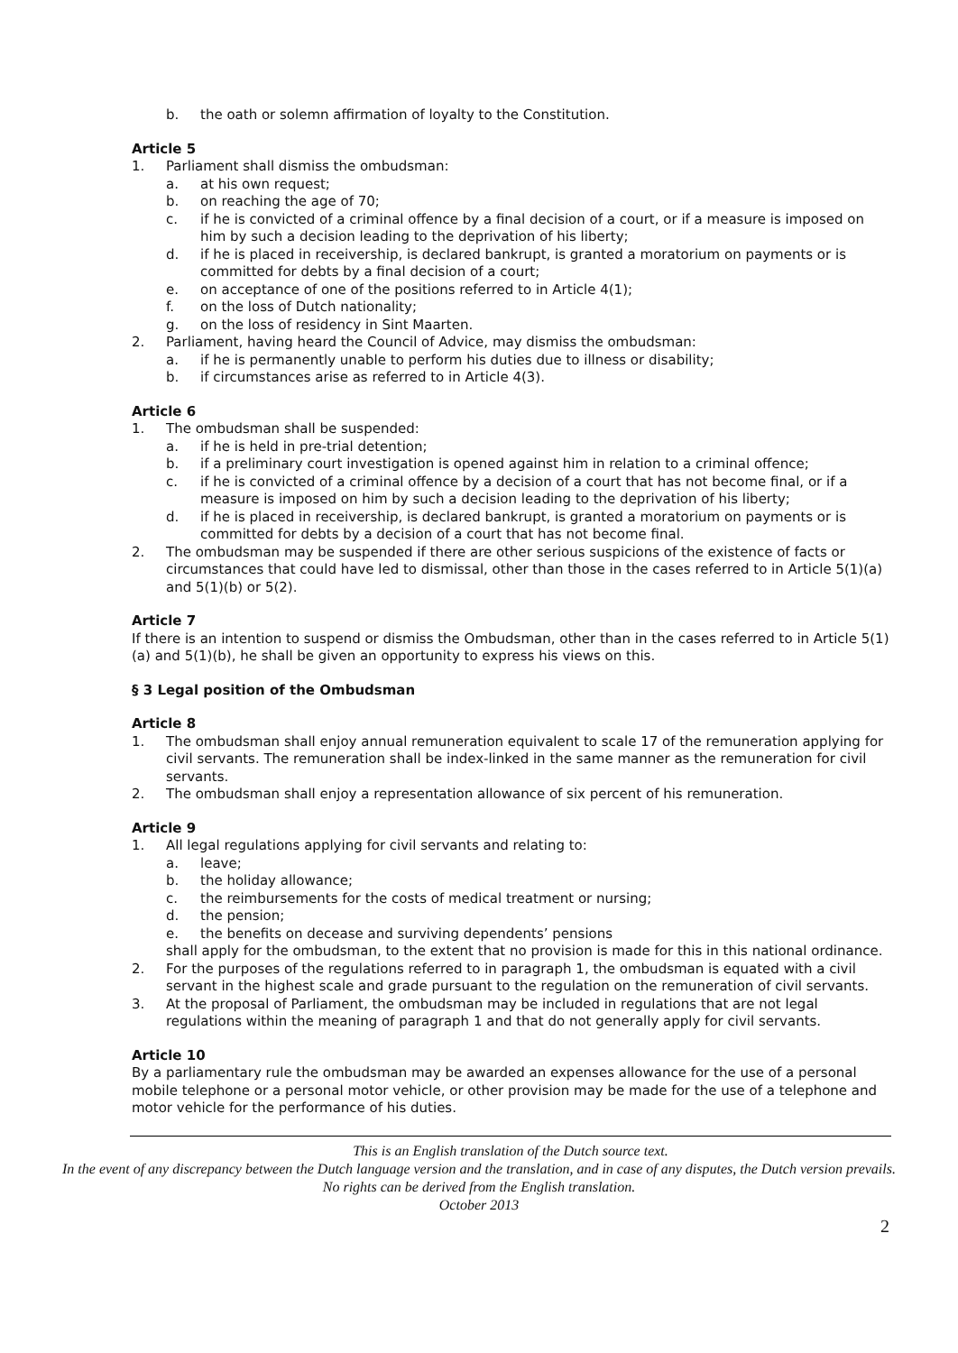b. the oath or solemn affirmation of loyalty to the Constitution.
Article 5
1. Parliament shall dismiss the ombudsman:
a. at his own request;
b. on reaching the age of 70;
c. if he is convicted of a criminal offence by a final decision of a court, or if a measure is imposed on him by such a decision leading to the deprivation of his liberty;
d. if he is placed in receivership, is declared bankrupt, is granted a moratorium on payments or is committed for debts by a final decision of a court;
e. on acceptance of one of the positions referred to in Article 4(1);
f. on the loss of Dutch nationality;
g. on the loss of residency in Sint Maarten.
2. Parliament, having heard the Council of Advice, may dismiss the ombudsman:
a. if he is permanently unable to perform his duties due to illness or disability;
b. if circumstances arise as referred to in Article 4(3).
Article 6
1. The ombudsman shall be suspended:
a. if he is held in pre-trial detention;
b. if a preliminary court investigation is opened against him in relation to a criminal offence;
c. if he is convicted of a criminal offence by a decision of a court that has not become final, or if a measure is imposed on him by such a decision leading to the deprivation of his liberty;
d. if he is placed in receivership, is declared bankrupt, is granted a moratorium on payments or is committed for debts by a decision of a court that has not become final.
2. The ombudsman may be suspended if there are other serious suspicions of the existence of facts or circumstances that could have led to dismissal, other than those in the cases referred to in Article 5(1)(a) and 5(1)(b) or 5(2).
Article 7
If there is an intention to suspend or dismiss the Ombudsman, other than in the cases referred to in Article 5(1)(a) and 5(1)(b), he shall be given an opportunity to express his views on this.
§ 3 Legal position of the Ombudsman
Article 8
1. The ombudsman shall enjoy annual remuneration equivalent to scale 17 of the remuneration applying for civil servants. The remuneration shall be index-linked in the same manner as the remuneration for civil servants.
2. The ombudsman shall enjoy a representation allowance of six percent of his remuneration.
Article 9
1. All legal regulations applying for civil servants and relating to:
a. leave;
b. the holiday allowance;
c. the reimbursements for the costs of medical treatment or nursing;
d. the pension;
e. the benefits on decease and surviving dependents’ pensions
shall apply for the ombudsman, to the extent that no provision is made for this in this national ordinance.
2. For the purposes of the regulations referred to in paragraph 1, the ombudsman is equated with a civil servant in the highest scale and grade pursuant to the regulation on the remuneration of civil servants.
3. At the proposal of Parliament, the ombudsman may be included in regulations that are not legal regulations within the meaning of paragraph 1 and that do not generally apply for civil servants.
Article 10
By a parliamentary rule the ombudsman may be awarded an expenses allowance for the use of a personal mobile telephone or a personal motor vehicle, or other provision may be made for the use of a telephone and motor vehicle for the performance of his duties.
This is an English translation of the Dutch source text.
In the event of any discrepancy between the Dutch language version and the translation, and in case of any disputes, the Dutch version prevails. No rights can be derived from the English translation.
October 2013
2